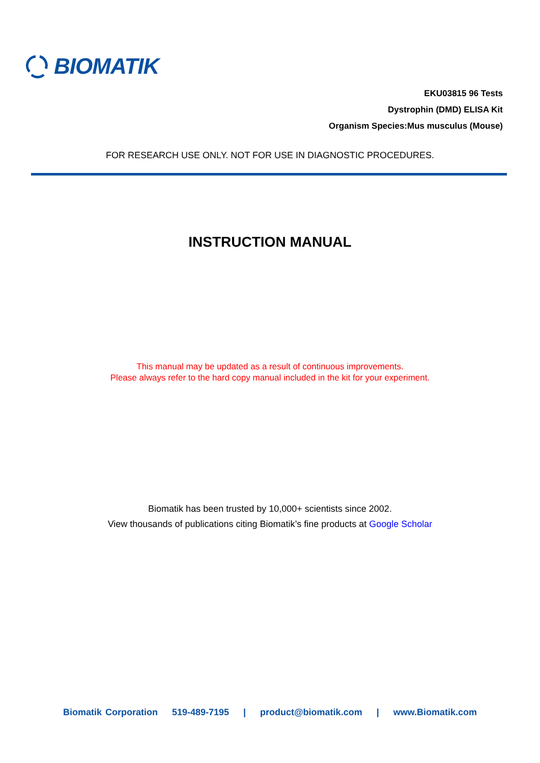BIOMATIK
EKU03815 96 Tests
Dystrophin (DMD) ELISA Kit
Organism Species:Mus musculus (Mouse)
FOR RESEARCH USE ONLY. NOT FOR USE IN DIAGNOSTIC PROCEDURES.
INSTRUCTION MANUAL
This manual may be updated as a result of continuous improvements.
Please always refer to the hard copy manual included in the kit for your experiment.
Biomatik has been trusted by 10,000+ scientists since 2002.
View thousands of publications citing Biomatik’s fine products at Google Scholar
Biomatik Corporation 519-489-7195 | product@biomatik.com | www.Biomatik.com